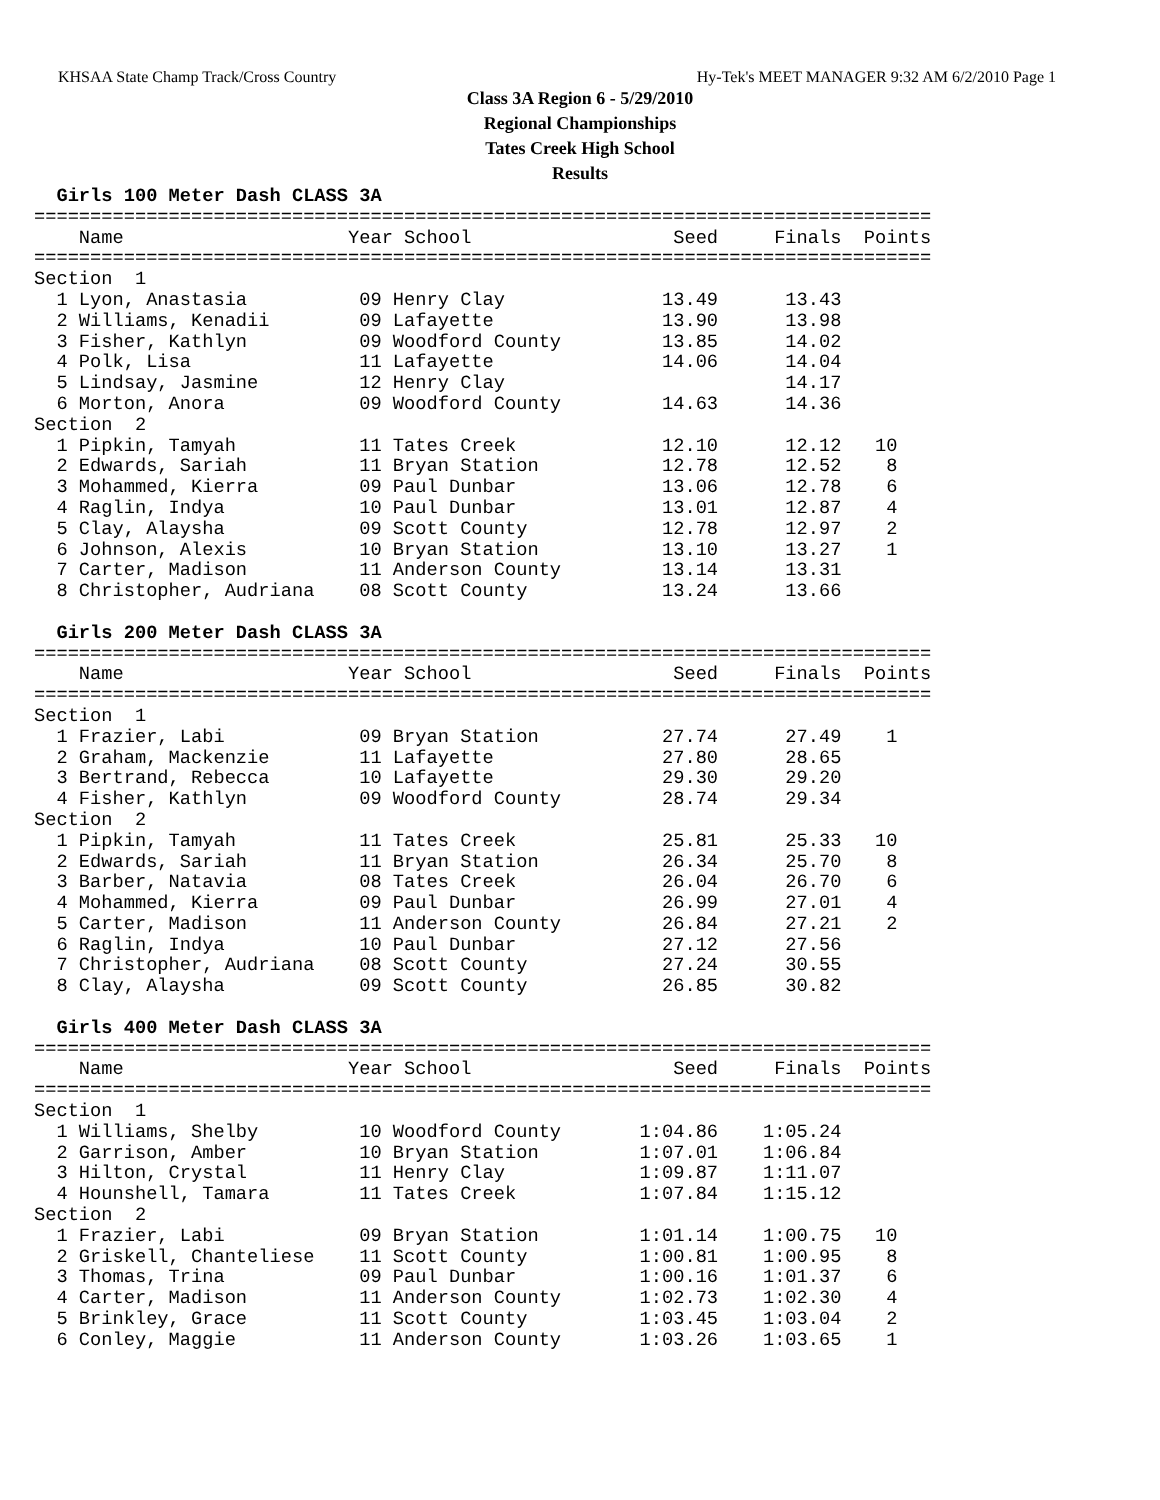KHSAA State Champ Track/Cross Country Hy-Tek's MEET MANAGER 9:32 AM 6/2/2010 Page 1
Class 3A Region 6 - 5/29/2010
Regional Championships
Tates Creek High School
Results
  Girls 100 Meter Dash CLASS 3A
================================================================================
    Name                    Year School                  Seed     Finals  Points
================================================================================
Section  1
  1 Lyon, Anastasia          09 Henry Clay              13.49      13.43
  2 Williams, Kenadii        09 Lafayette               13.90      13.98
  3 Fisher, Kathlyn          09 Woodford County         13.85      14.02
  4 Polk, Lisa               11 Lafayette               14.06      14.04
  5 Lindsay, Jasmine         12 Henry Clay                         14.17
  6 Morton, Anora            09 Woodford County         14.63      14.36
Section  2
  1 Pipkin, Tamyah           11 Tates Creek             12.10      12.12   10
  2 Edwards, Sariah          11 Bryan Station           12.78      12.52    8
  3 Mohammed, Kierra         09 Paul Dunbar             13.06      12.78    6
  4 Raglin, Indya            10 Paul Dunbar             13.01      12.87    4
  5 Clay, Alaysha            09 Scott County            12.78      12.97    2
  6 Johnson, Alexis          10 Bryan Station           13.10      13.27    1
  7 Carter, Madison          11 Anderson County         13.14      13.31
  8 Christopher, Audriana    08 Scott County            13.24      13.66
 
  Girls 200 Meter Dash CLASS 3A
================================================================================
    Name                    Year School                  Seed     Finals  Points
================================================================================
Section  1
  1 Frazier, Labi            09 Bryan Station           27.74      27.49    1
  2 Graham, Mackenzie        11 Lafayette               27.80      28.65
  3 Bertrand, Rebecca        10 Lafayette               29.30      29.20
  4 Fisher, Kathlyn          09 Woodford County         28.74      29.34
Section  2
  1 Pipkin, Tamyah           11 Tates Creek             25.81      25.33   10
  2 Edwards, Sariah          11 Bryan Station           26.34      25.70    8
  3 Barber, Natavia          08 Tates Creek             26.04      26.70    6
  4 Mohammed, Kierra         09 Paul Dunbar             26.99      27.01    4
  5 Carter, Madison          11 Anderson County         26.84      27.21    2
  6 Raglin, Indya            10 Paul Dunbar             27.12      27.56
  7 Christopher, Audriana    08 Scott County            27.24      30.55
  8 Clay, Alaysha            09 Scott County            26.85      30.82
 
  Girls 400 Meter Dash CLASS 3A
================================================================================
    Name                    Year School                  Seed     Finals  Points
================================================================================
Section  1
  1 Williams, Shelby         10 Woodford County       1:04.86    1:05.24
  2 Garrison, Amber          10 Bryan Station         1:07.01    1:06.84
  3 Hilton, Crystal          11 Henry Clay            1:09.87    1:11.07
  4 Hounshell, Tamara        11 Tates Creek           1:07.84    1:15.12
Section  2
  1 Frazier, Labi            09 Bryan Station         1:01.14    1:00.75   10
  2 Griskell, Chanteliese    11 Scott County          1:00.81    1:00.95    8
  3 Thomas, Trina            09 Paul Dunbar           1:00.16    1:01.37    6
  4 Carter, Madison          11 Anderson County       1:02.73    1:02.30    4
  5 Brinkley, Grace          11 Scott County          1:03.45    1:03.04    2
  6 Conley, Maggie           11 Anderson County       1:03.26    1:03.65    1